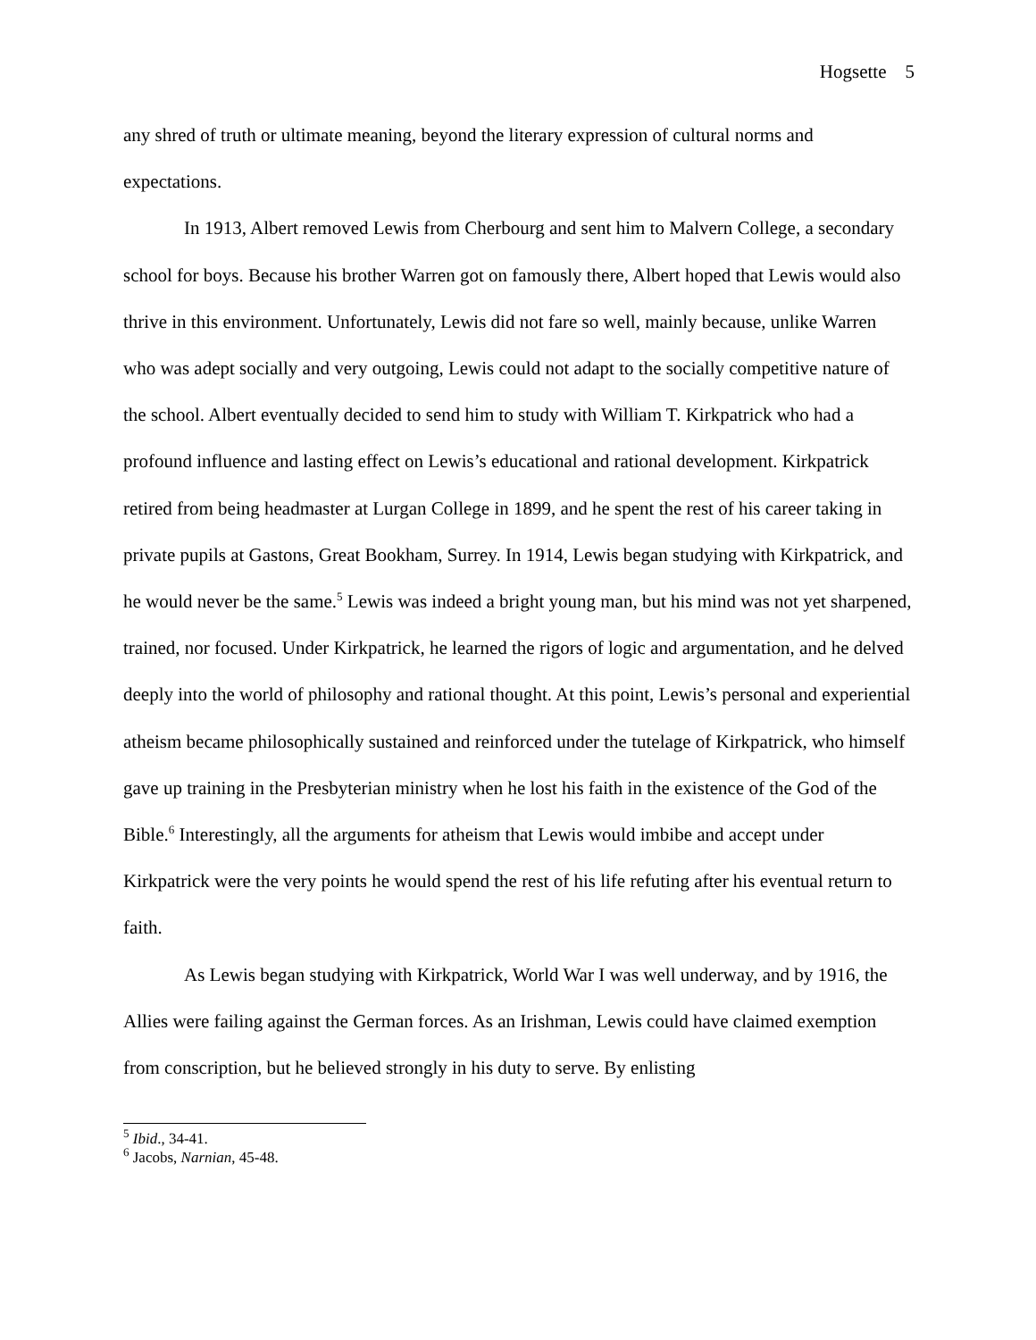Hogsette 5
any shred of truth or ultimate meaning, beyond the literary expression of cultural norms and expectations.
In 1913, Albert removed Lewis from Cherbourg and sent him to Malvern College, a secondary school for boys. Because his brother Warren got on famously there, Albert hoped that Lewis would also thrive in this environment. Unfortunately, Lewis did not fare so well, mainly because, unlike Warren who was adept socially and very outgoing, Lewis could not adapt to the socially competitive nature of the school. Albert eventually decided to send him to study with William T. Kirkpatrick who had a profound influence and lasting effect on Lewis’s educational and rational development. Kirkpatrick retired from being headmaster at Lurgan College in 1899, and he spent the rest of his career taking in private pupils at Gastons, Great Bookham, Surrey. In 1914, Lewis began studying with Kirkpatrick, and he would never be the same.<sup>5</sup> Lewis was indeed a bright young man, but his mind was not yet sharpened, trained, nor focused. Under Kirkpatrick, he learned the rigors of logic and argumentation, and he delved deeply into the world of philosophy and rational thought. At this point, Lewis’s personal and experiential atheism became philosophically sustained and reinforced under the tutelage of Kirkpatrick, who himself gave up training in the Presbyterian ministry when he lost his faith in the existence of the God of the Bible.<sup>6</sup> Interestingly, all the arguments for atheism that Lewis would imbibe and accept under Kirkpatrick were the very points he would spend the rest of his life refuting after his eventual return to faith.
As Lewis began studying with Kirkpatrick, World War I was well underway, and by 1916, the Allies were failing against the German forces. As an Irishman, Lewis could have claimed exemption from conscription, but he believed strongly in his duty to serve. By enlisting
<sup>5</sup> Ibid., 34-41.
<sup>6</sup> Jacobs, Narnian, 45-48.